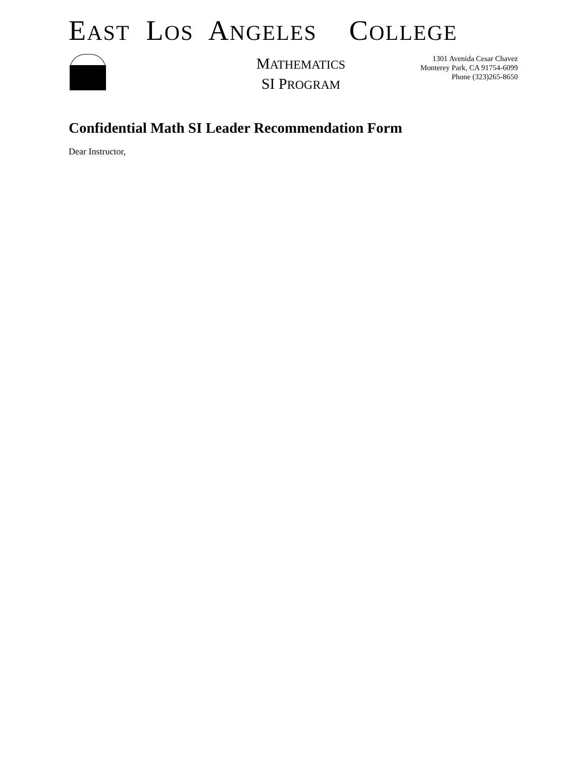EAST LOS ANGELES COLLEGE
MATHEMATICS
SI PROGRAM
1301 Avenida Cesar Chavez
Monterey Park, CA 91754-6099
Phone (323)265-8650
Confidential Math SI Leader Recommendation Form
Dear Instructor,